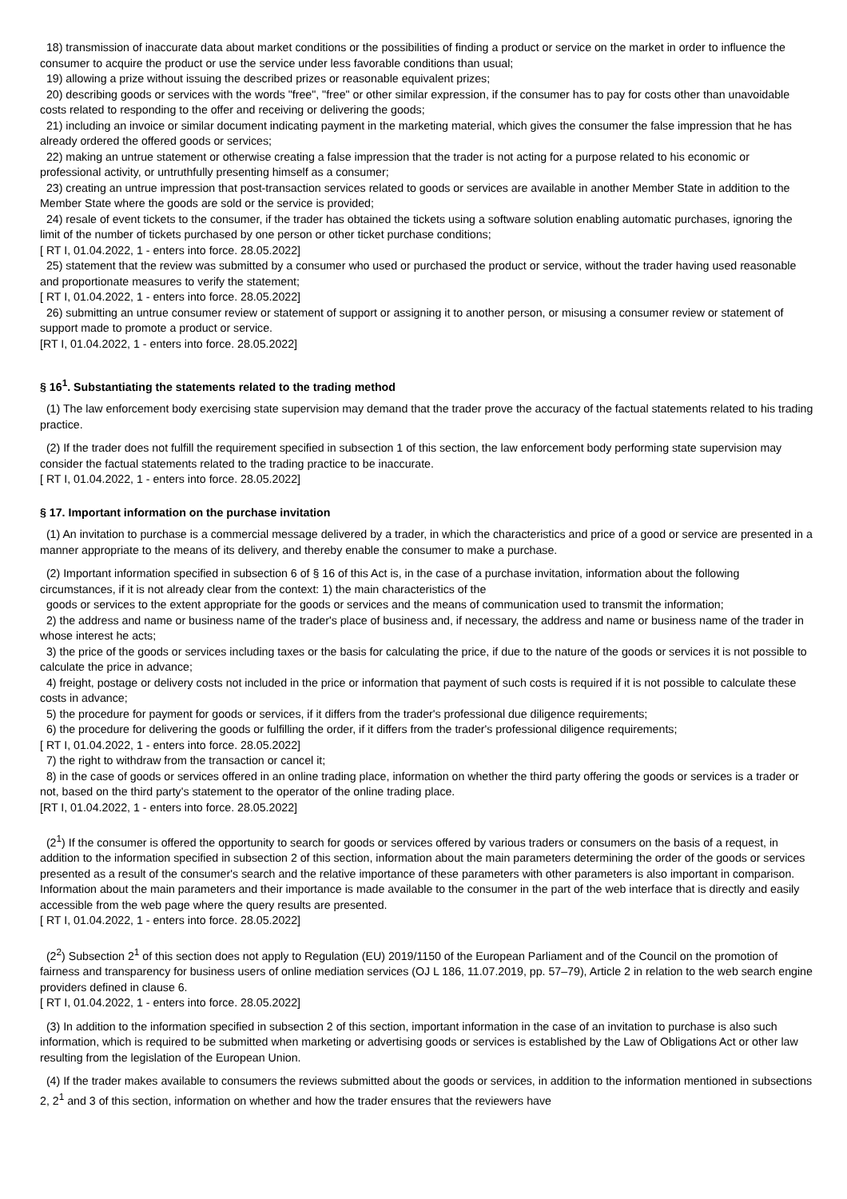18) transmission of inaccurate data about market conditions or the possibilities of finding a product or service on the market in order to influence the consumer to acquire the product or use the service under less favorable conditions than usual;
19) allowing a prize without issuing the described prizes or reasonable equivalent prizes;
20) describing goods or services with the words "free", "free" or other similar expression, if the consumer has to pay for costs other than unavoidable costs related to responding to the offer and receiving or delivering the goods;
21) including an invoice or similar document indicating payment in the marketing material, which gives the consumer the false impression that he has already ordered the offered goods or services;
22) making an untrue statement or otherwise creating a false impression that the trader is not acting for a purpose related to his economic or professional activity, or untruthfully presenting himself as a consumer;
23) creating an untrue impression that post-transaction services related to goods or services are available in another Member State in addition to the Member State where the goods are sold or the service is provided;
24) resale of event tickets to the consumer, if the trader has obtained the tickets using a software solution enabling automatic purchases, ignoring the limit of the number of tickets purchased by one person or other ticket purchase conditions;
[ RT I, 01.04.2022, 1 - enters into force. 28.05.2022]
25) statement that the review was submitted by a consumer who used or purchased the product or service, without the trader having used reasonable and proportionate measures to verify the statement;
[ RT I, 01.04.2022, 1 - enters into force. 28.05.2022]
26) submitting an untrue consumer review or statement of support or assigning it to another person, or misusing a consumer review or statement of support made to promote a product or service.
[RT I, 01.04.2022, 1 - enters into force. 28.05.2022]
§ 16<sup>1</sup>. Substantiating the statements related to the trading method
(1) The law enforcement body exercising state supervision may demand that the trader prove the accuracy of the factual statements related to his trading practice.
(2) If the trader does not fulfill the requirement specified in subsection 1 of this section, the law enforcement body performing state supervision may consider the factual statements related to the trading practice to be inaccurate.
[ RT I, 01.04.2022, 1 - enters into force. 28.05.2022]
§ 17. Important information on the purchase invitation
(1) An invitation to purchase is a commercial message delivered by a trader, in which the characteristics and price of a good or service are presented in a manner appropriate to the means of its delivery, and thereby enable the consumer to make a purchase.
(2) Important information specified in subsection 6 of § 16 of this Act is, in the case of a purchase invitation, information about the following circumstances, if it is not already clear from the context: 1) the main characteristics of the
goods or services to the extent appropriate for the goods or services and the means of communication used to transmit the information;
2) the address and name or business name of the trader's place of business and, if necessary, the address and name or business name of the trader in whose interest he acts;
3) the price of the goods or services including taxes or the basis for calculating the price, if due to the nature of the goods or services it is not possible to calculate the price in advance;
4) freight, postage or delivery costs not included in the price or information that payment of such costs is required if it is not possible to calculate these costs in advance;
5) the procedure for payment for goods or services, if it differs from the trader's professional due diligence requirements;
6) the procedure for delivering the goods or fulfilling the order, if it differs from the trader's professional diligence requirements;
[ RT I, 01.04.2022, 1 - enters into force. 28.05.2022]
7) the right to withdraw from the transaction or cancel it;
8) in the case of goods or services offered in an online trading place, information on whether the third party offering the goods or services is a trader or not, based on the third party's statement to the operator of the online trading place.
[RT I, 01.04.2022, 1 - enters into force. 28.05.2022]
(2<sup>1</sup>) If the consumer is offered the opportunity to search for goods or services offered by various traders or consumers on the basis of a request, in addition to the information specified in subsection 2 of this section, information about the main parameters determining the order of the goods or services presented as a result of the consumer's search and the relative importance of these parameters with other parameters is also important in comparison. Information about the main parameters and their importance is made available to the consumer in the part of the web interface that is directly and easily accessible from the web page where the query results are presented.
[ RT I, 01.04.2022, 1 - enters into force. 28.05.2022]
(2<sup>2</sup>) Subsection 2<sup>1</sup> of this section does not apply to Regulation (EU) 2019/1150 of the European Parliament and of the Council on the promotion of fairness and transparency for business users of online mediation services (OJ L 186, 11.07.2019, pp. 57–79), Article 2 in relation to the web search engine providers defined in clause 6.
[ RT I, 01.04.2022, 1 - enters into force. 28.05.2022]
(3) In addition to the information specified in subsection 2 of this section, important information in the case of an invitation to purchase is also such information, which is required to be submitted when marketing or advertising goods or services is established by the Law of Obligations Act or other law resulting from the legislation of the European Union.
(4) If the trader makes available to consumers the reviews submitted about the goods or services, in addition to the information mentioned in subsections 2, 2<sup>1</sup> and 3 of this section, information on whether and how the trader ensures that the reviewers have